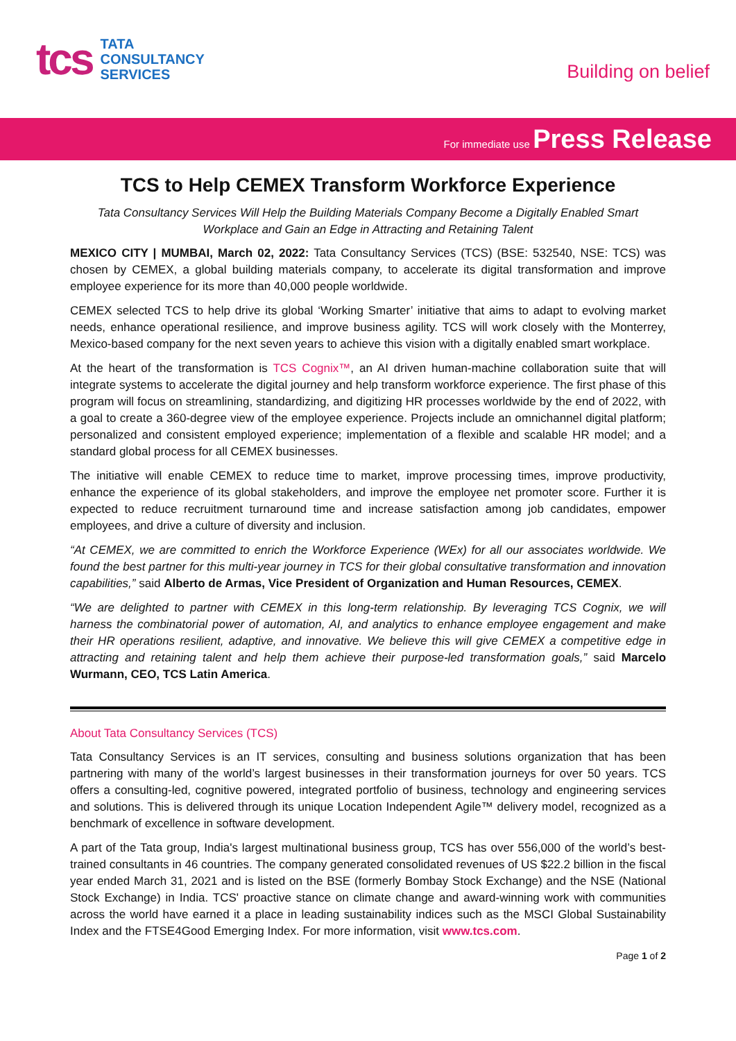tcs
TATA
CONSULTANCY
SERVICES
Building on belief
For immediate use Press Release
TCS to Help CEMEX Transform Workforce Experience
Tata Consultancy Services Will Help the Building Materials Company Become a Digitally Enabled Smart Workplace and Gain an Edge in Attracting and Retaining Talent
MEXICO CITY | MUMBAI, March 02, 2022: Tata Consultancy Services (TCS) (BSE: 532540, NSE: TCS) was chosen by CEMEX, a global building materials company, to accelerate its digital transformation and improve employee experience for its more than 40,000 people worldwide.
CEMEX selected TCS to help drive its global ‘Working Smarter’ initiative that aims to adapt to evolving market needs, enhance operational resilience, and improve business agility. TCS will work closely with the Monterrey, Mexico-based company for the next seven years to achieve this vision with a digitally enabled smart workplace.
At the heart of the transformation is TCS Cognix™, an AI driven human-machine collaboration suite that will integrate systems to accelerate the digital journey and help transform workforce experience. The first phase of this program will focus on streamlining, standardizing, and digitizing HR processes worldwide by the end of 2022, with a goal to create a 360-degree view of the employee experience. Projects include an omnichannel digital platform; personalized and consistent employed experience; implementation of a flexible and scalable HR model; and a standard global process for all CEMEX businesses.
The initiative will enable CEMEX to reduce time to market, improve processing times, improve productivity, enhance the experience of its global stakeholders, and improve the employee net promoter score. Further it is expected to reduce recruitment turnaround time and increase satisfaction among job candidates, empower employees, and drive a culture of diversity and inclusion.
“At CEMEX, we are committed to enrich the Workforce Experience (WEx) for all our associates worldwide. We found the best partner for this multi-year journey in TCS for their global consultative transformation and innovation capabilities,” said Alberto de Armas, Vice President of Organization and Human Resources, CEMEX.
“We are delighted to partner with CEMEX in this long-term relationship. By leveraging TCS Cognix, we will harness the combinatorial power of automation, AI, and analytics to enhance employee engagement and make their HR operations resilient, adaptive, and innovative. We believe this will give CEMEX a competitive edge in attracting and retaining talent and help them achieve their purpose-led transformation goals,” said Marcelo Wurmann, CEO, TCS Latin America.
About Tata Consultancy Services (TCS)
Tata Consultancy Services is an IT services, consulting and business solutions organization that has been partnering with many of the world’s largest businesses in their transformation journeys for over 50 years. TCS offers a consulting-led, cognitive powered, integrated portfolio of business, technology and engineering services and solutions. This is delivered through its unique Location Independent Agile™ delivery model, recognized as a benchmark of excellence in software development.
A part of the Tata group, India's largest multinational business group, TCS has over 556,000 of the world’s best-trained consultants in 46 countries. The company generated consolidated revenues of US $22.2 billion in the fiscal year ended March 31, 2021 and is listed on the BSE (formerly Bombay Stock Exchange) and the NSE (National Stock Exchange) in India. TCS' proactive stance on climate change and award-winning work with communities across the world have earned it a place in leading sustainability indices such as the MSCI Global Sustainability Index and the FTSE4Good Emerging Index. For more information, visit www.tcs.com.
Page 1 of 2